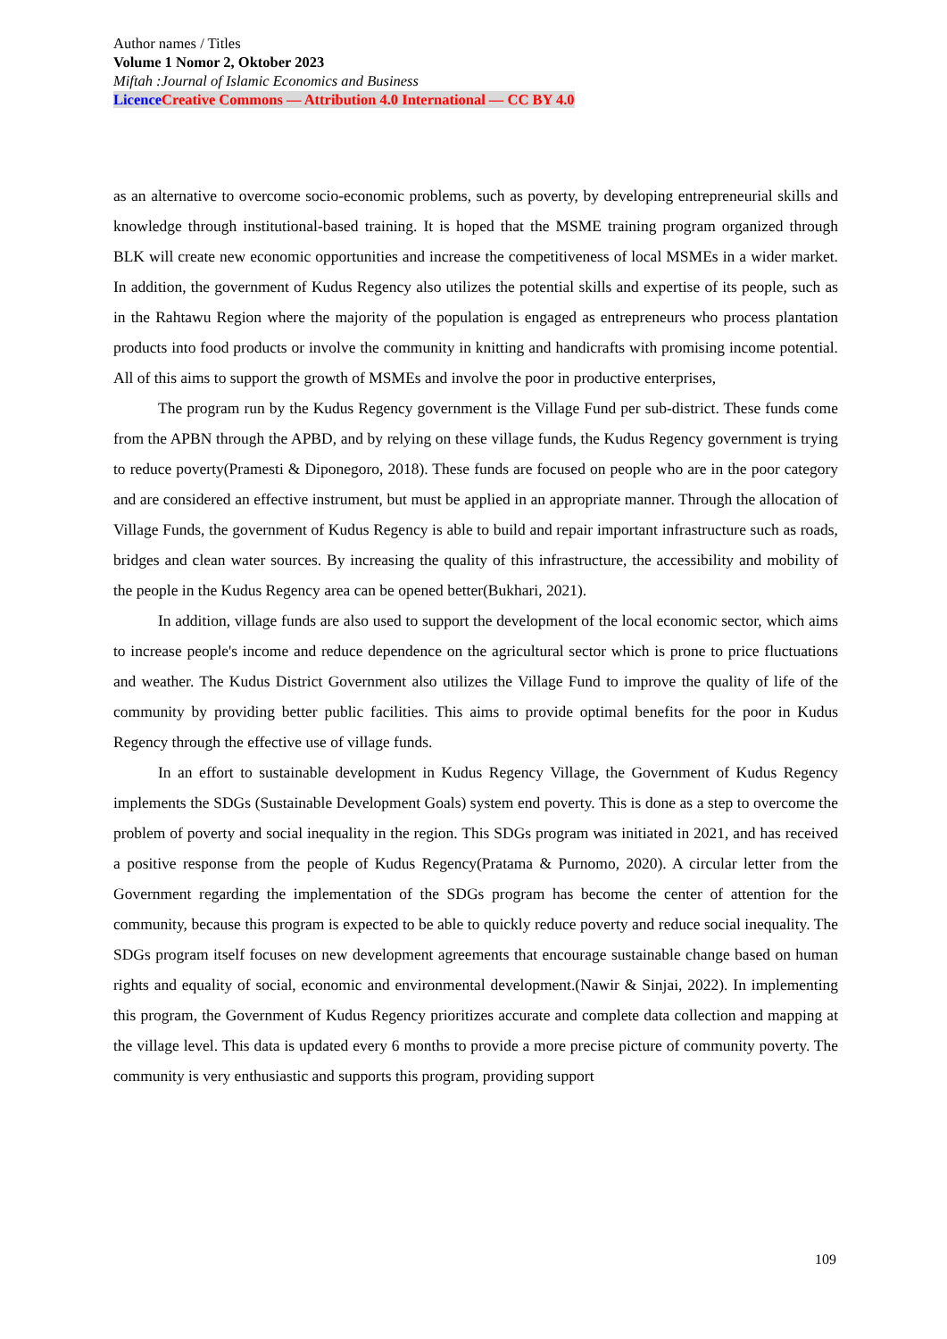Author names / Titles
Volume 1 Nomor 2, Oktober 2023
Miftah :Journal of Islamic Economics and Business
Licence Creative Commons — Attribution 4.0 International — CC BY 4.0
as an alternative to overcome socio-economic problems, such as poverty, by developing entrepreneurial skills and knowledge through institutional-based training. It is hoped that the MSME training program organized through BLK will create new economic opportunities and increase the competitiveness of local MSMEs in a wider market. In addition, the government of Kudus Regency also utilizes the potential skills and expertise of its people, such as in the Rahtawu Region where the majority of the population is engaged as entrepreneurs who process plantation products into food products or involve the community in knitting and handicrafts with promising income potential. All of this aims to support the growth of MSMEs and involve the poor in productive enterprises,
The program run by the Kudus Regency government is the Village Fund per sub-district. These funds come from the APBN through the APBD, and by relying on these village funds, the Kudus Regency government is trying to reduce poverty(Pramesti & Diponegoro, 2018). These funds are focused on people who are in the poor category and are considered an effective instrument, but must be applied in an appropriate manner. Through the allocation of Village Funds, the government of Kudus Regency is able to build and repair important infrastructure such as roads, bridges and clean water sources. By increasing the quality of this infrastructure, the accessibility and mobility of the people in the Kudus Regency area can be opened better(Bukhari, 2021).
In addition, village funds are also used to support the development of the local economic sector, which aims to increase people's income and reduce dependence on the agricultural sector which is prone to price fluctuations and weather. The Kudus District Government also utilizes the Village Fund to improve the quality of life of the community by providing better public facilities. This aims to provide optimal benefits for the poor in Kudus Regency through the effective use of village funds.
In an effort to sustainable development in Kudus Regency Village, the Government of Kudus Regency implements the SDGs (Sustainable Development Goals) system end poverty. This is done as a step to overcome the problem of poverty and social inequality in the region. This SDGs program was initiated in 2021, and has received a positive response from the people of Kudus Regency(Pratama & Purnomo, 2020). A circular letter from the Government regarding the implementation of the SDGs program has become the center of attention for the community, because this program is expected to be able to quickly reduce poverty and reduce social inequality. The SDGs program itself focuses on new development agreements that encourage sustainable change based on human rights and equality of social, economic and environmental development.(Nawir & Sinjai, 2022). In implementing this program, the Government of Kudus Regency prioritizes accurate and complete data collection and mapping at the village level. This data is updated every 6 months to provide a more precise picture of community poverty. The community is very enthusiastic and supports this program, providing support
109